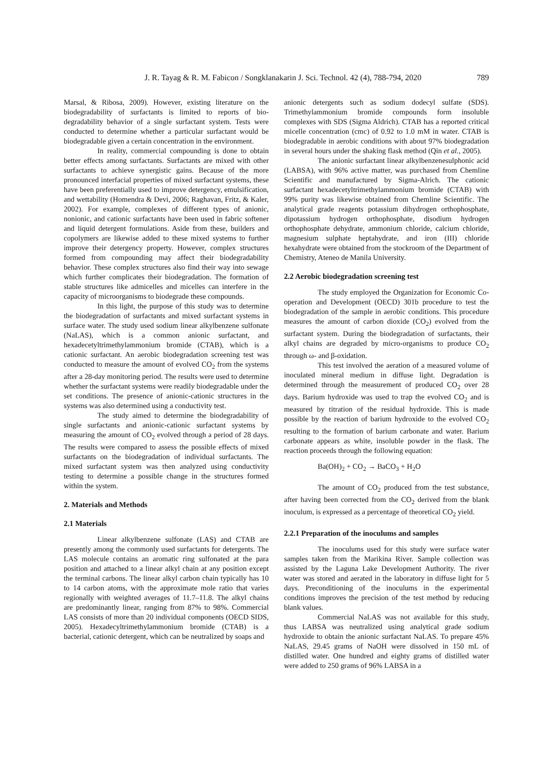J. R. Tayag & R. M. Fabicon / Songklanakarin J. Sci. Technol. 42 (4), 788-794, 2020 789
Marsal, & Ribosa, 2009). However, existing literature on the biodegradability of surfactants is limited to reports of bio-degradability behavior of a single surfactant system. Tests were conducted to determine whether a particular surfactant would be biodegradable given a certain concentration in the environment.
In reality, commercial compounding is done to obtain better effects among surfactants. Surfactants are mixed with other surfactants to achieve synergistic gains. Because of the more pronounced interfacial properties of mixed surfactant systems, these have been preferentially used to improve detergency, emulsification, and wettability (Homendra & Devi, 2006; Raghavan, Fritz, & Kaler, 2002). For example, complexes of different types of anionic, nonionic, and cationic surfactants have been used in fabric softener and liquid detergent formulations. Aside from these, builders and copolymers are likewise added to these mixed systems to further improve their detergency property. However, complex structures formed from compounding may affect their biodegradability behavior. These complex structures also find their way into sewage which further complicates their biodegradation. The formation of stable structures like admicelles and micelles can interfere in the capacity of microorganisms to biodegrade these compounds.
In this light, the purpose of this study was to determine the biodegradation of surfactants and mixed surfactant systems in surface water. The study used sodium linear alkylbenzene sulfonate (NaLAS), which is a common anionic surfactant, and hexadecetyltrimethylammonium bromide (CTAB), which is a cationic surfactant. An aerobic biodegradation screening test was conducted to measure the amount of evolved CO<sub>2</sub> from the systems after a 28-day monitoring period. The results were used to determine whether the surfactant systems were readily biodegradable under the set conditions. The presence of anionic-cationic structures in the systems was also determined using a conductivity test.
The study aimed to determine the biodegradability of single surfactants and anionic-cationic surfactant systems by measuring the amount of CO<sub>2</sub> evolved through a period of 28 days. The results were compared to assess the possible effects of mixed surfactants on the biodegradation of individual surfactants. The mixed surfactant system was then analyzed using conductivity testing to determine a possible change in the structures formed within the system.
2. Materials and Methods
2.1 Materials
Linear alkylbenzene sulfonate (LAS) and CTAB are presently among the commonly used surfactants for detergents. The LAS molecule contains an aromatic ring sulfonated at the para position and attached to a linear alkyl chain at any position except the terminal carbons. The linear alkyl carbon chain typically has 10 to 14 carbon atoms, with the approximate mole ratio that varies regionally with weighted averages of 11.7–11.8. The alkyl chains are predominantly linear, ranging from 87% to 98%. Commercial LAS consists of more than 20 individual components (OECD SIDS, 2005). Hexadecyltrimethylammonium bromide (CTAB) is a bacterial, cationic detergent, which can be neutralized by soaps and
anionic detergents such as sodium dodecyl sulfate (SDS). Trimethylammonium bromide compounds form insoluble complexes with SDS (Sigma Aldrich). CTAB has a reported critical micelle concentration (cmc) of 0.92 to 1.0 mM in water. CTAB is biodegradable in aerobic conditions with about 97% biodegradation in several hours under the shaking flask method (Qin et al., 2005).
The anionic surfactant linear alkylbenzenesulphonic acid (LABSA), with 96% active matter, was purchased from Chemline Scientific and manufactured by Sigma-Alrich. The cationic surfactant hexadecetyltrimethylammonium bromide (CTAB) with 99% purity was likewise obtained from Chemline Scientific. The analytical grade reagents potassium dihydrogen orthophosphate, dipotassium hydrogen orthophosphate, disodium hydrogen orthophosphate dehydrate, ammonium chloride, calcium chloride, magnesium sulphate heptahydrate, and iron (III) chloride hexahydrate were obtained from the stockroom of the Department of Chemistry, Ateneo de Manila University.
2.2 Aerobic biodegradation screening test
The study employed the Organization for Economic Co-operation and Development (OECD) 301b procedure to test the biodegradation of the sample in aerobic conditions. This procedure measures the amount of carbon dioxide (CO<sub>2</sub>) evolved from the surfactant system. During the biodegradation of surfactants, their alkyl chains are degraded by micro-organisms to produce CO<sub>2</sub> through ω- and β-oxidation.
This test involved the aeration of a measured volume of inoculated mineral medium in diffuse light. Degradation is determined through the measurement of produced CO<sub>2</sub> over 28 days. Barium hydroxide was used to trap the evolved CO<sub>2</sub> and is measured by titration of the residual hydroxide. This is made possible by the reaction of barium hydroxide to the evolved CO<sub>2</sub> resulting to the formation of barium carbonate and water. Barium carbonate appears as white, insoluble powder in the flask. The reaction proceeds through the following equation:
Ba(OH)<sub>2</sub> + CO<sub>2</sub> → BaCO<sub>3</sub> + H<sub>2</sub>O
The amount of CO<sub>2</sub> produced from the test substance, after having been corrected from the CO<sub>2</sub> derived from the blank inoculum, is expressed as a percentage of theoretical CO<sub>2</sub> yield.
2.2.1 Preparation of the inoculums and samples
The inoculums used for this study were surface water samples taken from the Marikina River. Sample collection was assisted by the Laguna Lake Development Authority. The river water was stored and aerated in the laboratory in diffuse light for 5 days. Preconditioning of the inoculums in the experimental conditions improves the precision of the test method by reducing blank values.
Commercial NaLAS was not available for this study, thus LABSA was neutralized using analytical grade sodium hydroxide to obtain the anionic surfactant NaLAS. To prepare 45% NaLAS, 29.45 grams of NaOH were dissolved in 150 mL of distilled water. One hundred and eighty grams of distilled water were added to 250 grams of 96% LABSA in a